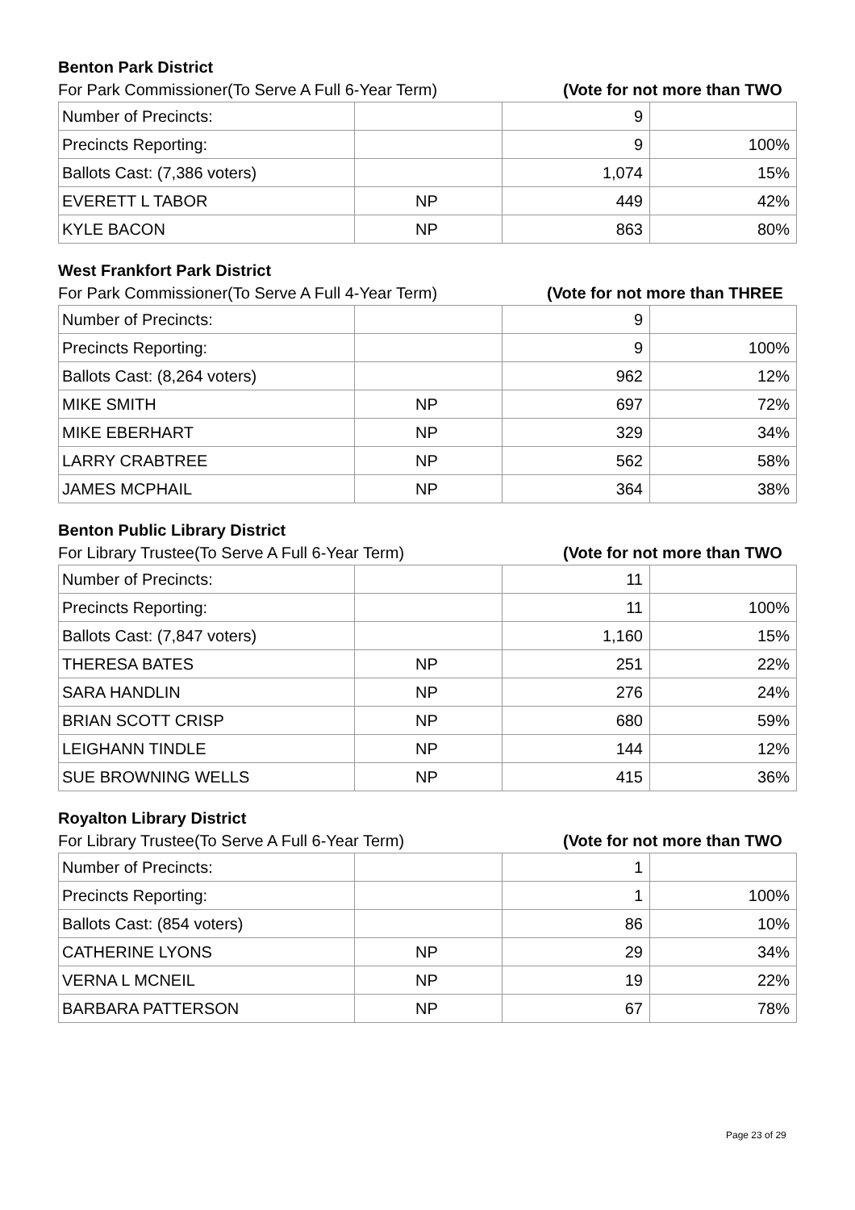Benton Park District
For Park Commissioner(To Serve A Full 6-Year Term) (Vote for not more than TWO
| Number of Precincts: | | 9 | |
| Precincts Reporting: | | 9 | 100% |
| Ballots Cast: (7,386 voters) | | 1,074 | 15% |
| EVERETT L TABOR | NP | 449 | 42% |
| KYLE BACON | NP | 863 | 80% |
West Frankfort Park District
For Park Commissioner(To Serve A Full 4-Year Term) (Vote for not more than THREE
| Number of Precincts: | | 9 | |
| Precincts Reporting: | | 9 | 100% |
| Ballots Cast: (8,264 voters) | | 962 | 12% |
| MIKE SMITH | NP | 697 | 72% |
| MIKE EBERHART | NP | 329 | 34% |
| LARRY CRABTREE | NP | 562 | 58% |
| JAMES MCPHAIL | NP | 364 | 38% |
Benton Public Library District
For Library Trustee(To Serve A Full 6-Year Term) (Vote for not more than TWO
| Number of Precincts: | | 11 | |
| Precincts Reporting: | | 11 | 100% |
| Ballots Cast: (7,847 voters) | | 1,160 | 15% |
| THERESA BATES | NP | 251 | 22% |
| SARA HANDLIN | NP | 276 | 24% |
| BRIAN SCOTT CRISP | NP | 680 | 59% |
| LEIGHANN TINDLE | NP | 144 | 12% |
| SUE BROWNING WELLS | NP | 415 | 36% |
Royalton Library District
For Library Trustee(To Serve A Full 6-Year Term) (Vote for not more than TWO
| Number of Precincts: | | 1 | |
| Precincts Reporting: | | 1 | 100% |
| Ballots Cast: (854 voters) | | 86 | 10% |
| CATHERINE LYONS | NP | 29 | 34% |
| VERNA L MCNEIL | NP | 19 | 22% |
| BARBARA PATTERSON | NP | 67 | 78% |
Page 23 of 29